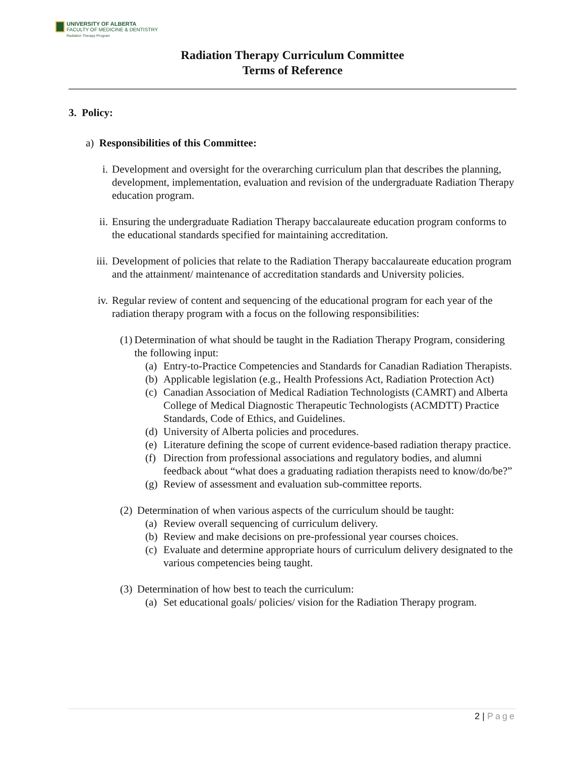UNIVERSITY OF ALBERTA
FACULTY OF MEDICINE & DENTISTRY
Radiation Therapy Program
Radiation Therapy Curriculum Committee
Terms of Reference
3. Policy:
a) Responsibilities of this Committee:
i. Development and oversight for the overarching curriculum plan that describes the planning, development, implementation, evaluation and revision of the undergraduate Radiation Therapy education program.
ii. Ensuring the undergraduate Radiation Therapy baccalaureate education program conforms to the educational standards specified for maintaining accreditation.
iii. Development of policies that relate to the Radiation Therapy baccalaureate education program and the attainment/ maintenance of accreditation standards and University policies.
iv. Regular review of content and sequencing of the educational program for each year of the radiation therapy program with a focus on the following responsibilities:
(1) Determination of what should be taught in the Radiation Therapy Program, considering the following input:
(a) Entry-to-Practice Competencies and Standards for Canadian Radiation Therapists.
(b) Applicable legislation (e.g., Health Professions Act, Radiation Protection Act)
(c) Canadian Association of Medical Radiation Technologists (CAMRT) and Alberta College of Medical Diagnostic Therapeutic Technologists (ACMDTT) Practice Standards, Code of Ethics, and Guidelines.
(d) University of Alberta policies and procedures.
(e) Literature defining the scope of current evidence-based radiation therapy practice.
(f) Direction from professional associations and regulatory bodies, and alumni feedback about “what does a graduating radiation therapists need to know/do/be?”
(g) Review of assessment and evaluation sub-committee reports.
(2) Determination of when various aspects of the curriculum should be taught:
(a) Review overall sequencing of curriculum delivery.
(b) Review and make decisions on pre-professional year courses choices.
(c) Evaluate and determine appropriate hours of curriculum delivery designated to the various competencies being taught.
(3) Determination of how best to teach the curriculum:
(a) Set educational goals/ policies/ vision for the Radiation Therapy program.
2 | Page